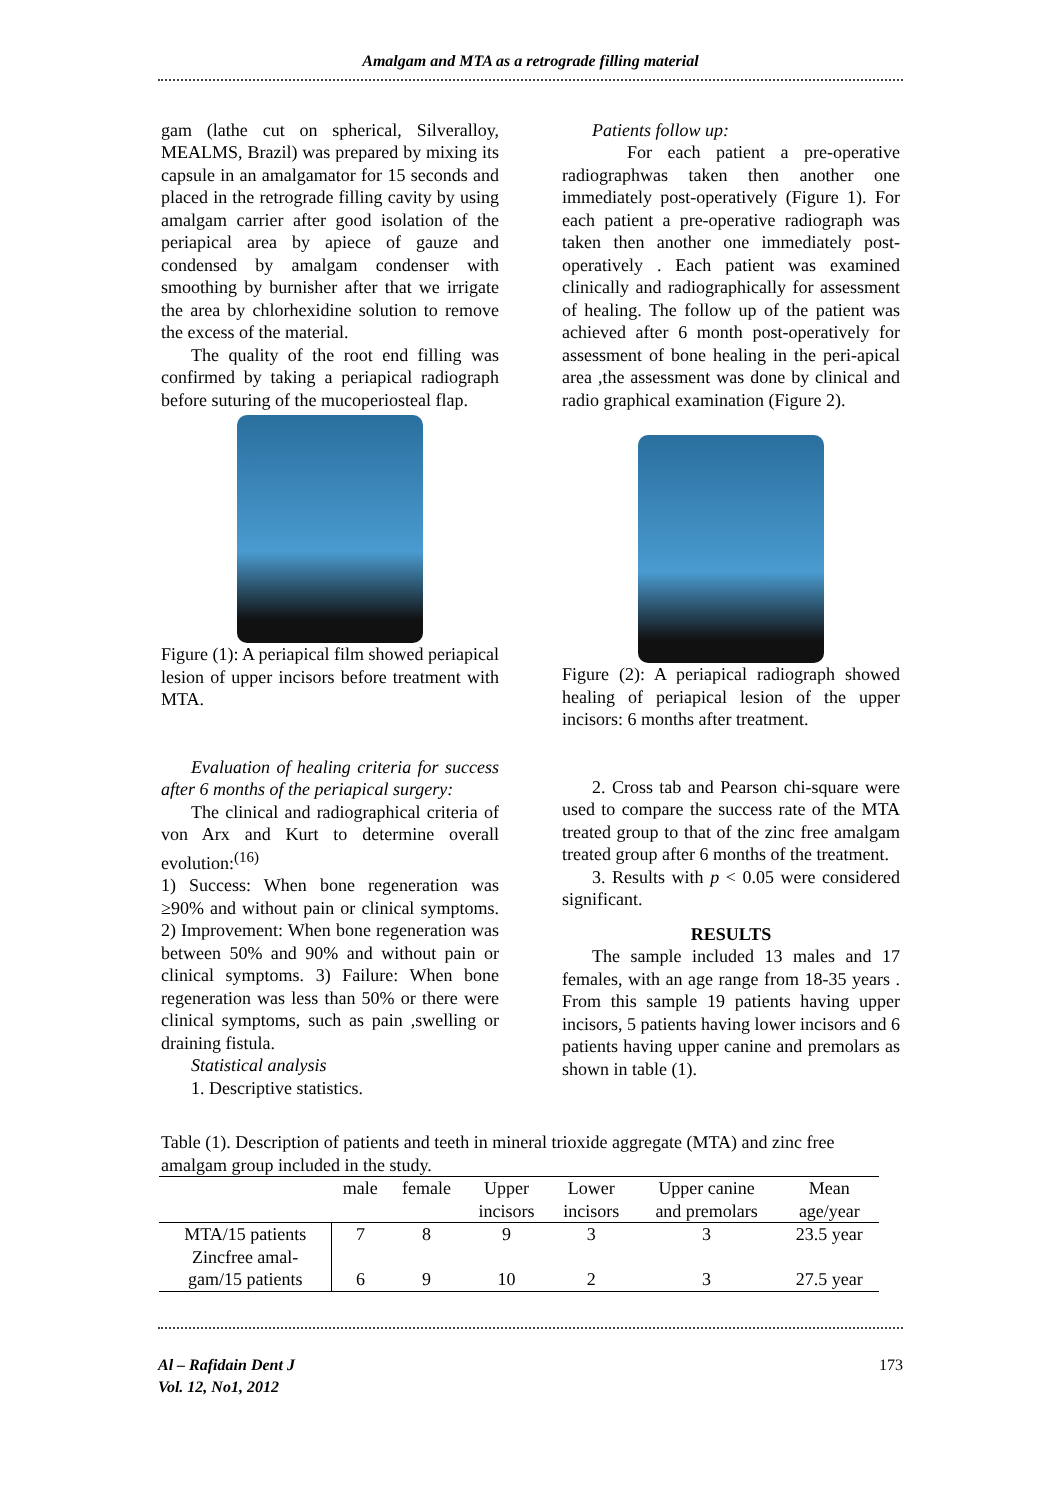Amalgam and MTA as a retrograde filling material
gam (lathe cut on spherical, Silveralloy, MEALMS, Brazil) was prepared by mixing its capsule in an amalgamator for 15 seconds and placed in the retrograde filling cavity by using amalgam carrier after good isolation of the periapical area by apiece of gauze and condensed by amalgam condenser with smoothing by burnisher after that we irrigate the area by chlorhexidine solution to remove the excess of the material.
The quality of the root end filling was confirmed by taking a periapical radiograph before suturing of the mucoperiosteal flap.
Figure (1): A periapical film showed periapical lesion of upper incisors before treatment with MTA.
Evaluation of healing criteria for success after 6 months of the periapical surgery:
The clinical and radiographical criteria of von Arx and Kurt to determine overall evolution:<sup>(16)</sup>
1) Success: When bone regeneration was ≥90% and without pain or clinical symptoms. 2) Improvement: When bone regeneration was between 50% and 90% and without pain or clinical symptoms. 3) Failure: When bone regeneration was less than 50% or there were clinical symptoms, such as pain ,swelling or draining fistula.
Statistical analysis
1. Descriptive statistics.
Patients follow up:
For each patient a pre-operative radiographwas taken then another one immediately post-operatively (Figure 1). For each patient a pre-operative radiograph was taken then another one immediately post-operatively . Each patient was examined clinically and radiographically for assessment of healing. The follow up of the patient was achieved after 6 month post-operatively for assessment of bone healing in the peri-apical area ,the assessment was done by clinical and radio graphical examination (Figure 2).
Figure (2): A periapical radiograph showed healing of periapical lesion of the upper incisors: 6 months after treatment.
2. Cross tab and Pearson chi-square were used to compare the success rate of the MTA treated group to that of the zinc free amalgam treated group after 6 months of the treatment.
3. Results with p < 0.05 were considered significant.
RESULTS
The sample included 13 males and 17 females, with an age range from 18-35 years . From this sample 19 patients having upper incisors, 5 patients having lower incisors and 6 patients having upper canine and premolars as shown in table (1).
Table (1). Description of patients and teeth in mineral trioxide aggregate (MTA) and zinc free amalgam group included in the study.
| | male | female | Upper incisors | Lower incisors | Upper canine and premolars | Mean age/year |
| --- | --- | --- | --- | --- | --- | --- |
| MTA/15 patients | 7 | 8 | 9 | 3 | 3 | 23.5 year |
| Zincfree amal- gam/15 patients | 6 | 9 | 10 | 2 | 3 | 27.5 year |
Al – Rafidain Dent J
Vol. 12, No1, 2012
173